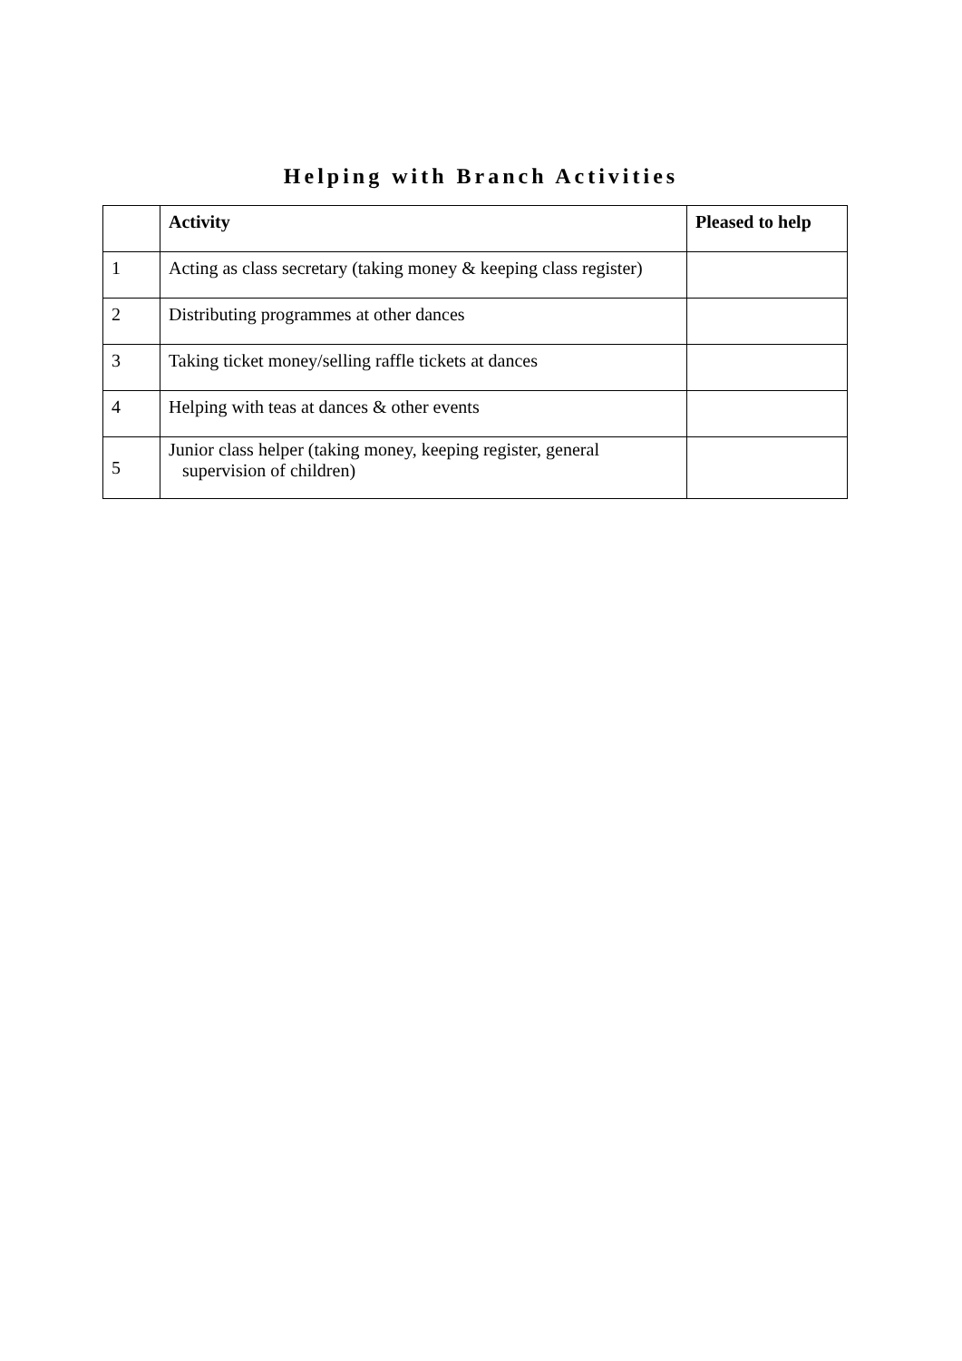Helping with Branch Activities
| | Activity | Pleased to help |
| --- | --- | --- |
| 1 | Acting as class secretary (taking money & keeping class register) | |
| 2 | Distributing programmes at other dances | |
| 3 | Taking ticket money/selling raffle tickets at dances | |
| 4 | Helping with teas at dances & other events | |
| 5 | Junior class helper (taking money, keeping register, general supervision of children) | |